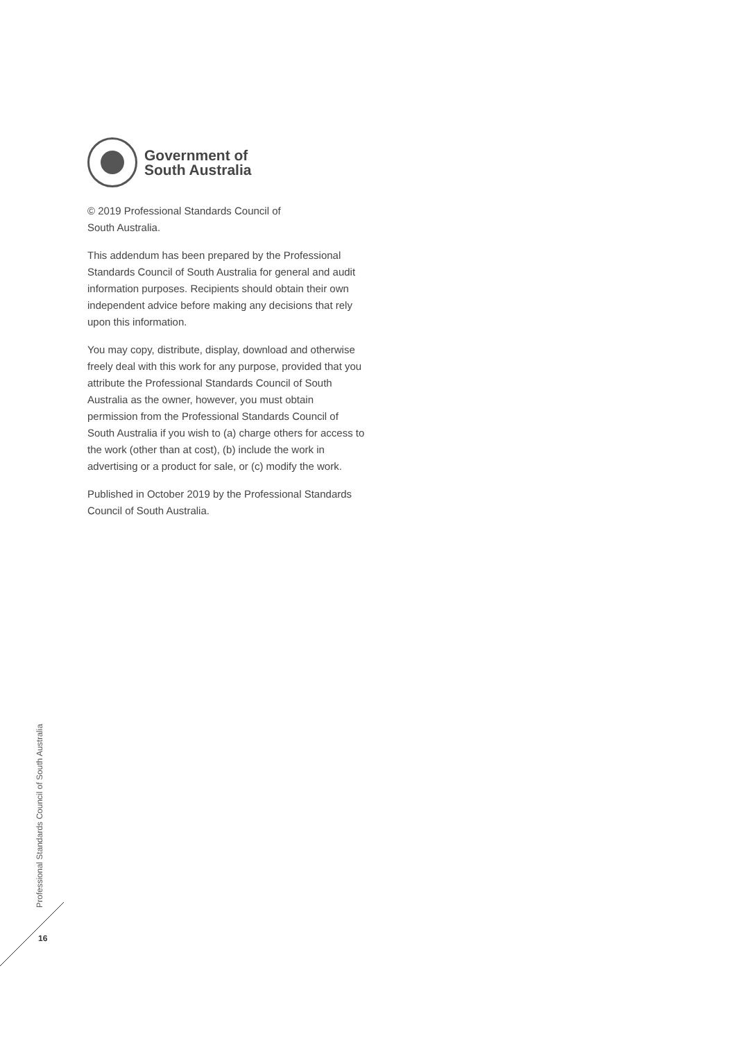Government of
South Australia
© 2019 Professional Standards Council of
South Australia.
This addendum has been prepared by the Professional Standards Council of South Australia for general and audit information purposes. Recipients should obtain their own independent advice before making any decisions that rely upon this information.
You may copy, distribute, display, download and otherwise freely deal with this work for any purpose, provided that you attribute the Professional Standards Council of South Australia as the owner, however, you must obtain permission from the Professional Standards Council of South Australia if you wish to (a) charge others for access to the work (other than at cost), (b) include the work in advertising or a product for sale, or (c) modify the work.
Published in October 2019 by the Professional Standards Council of South Australia.
Professional Standards Council of South Australia
16